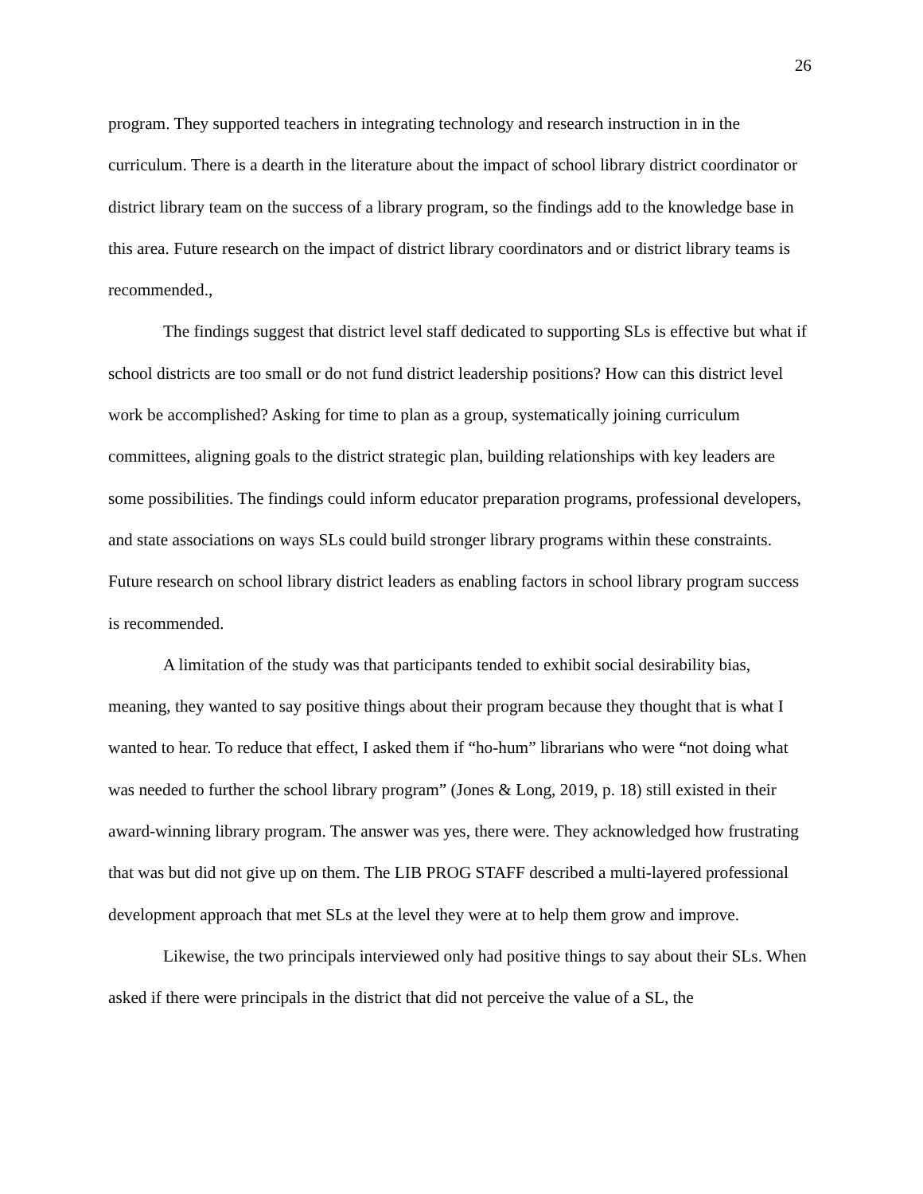26
program. They supported teachers in integrating technology and research instruction in in the curriculum. There is a dearth in the literature about the impact of school library district coordinator or district library team on the success of a library program, so the findings add to the knowledge base in this area. Future research on the impact of district library coordinators and or district library teams is recommended.,
The findings suggest that district level staff dedicated to supporting SLs is effective but what if school districts are too small or do not fund district leadership positions? How can this district level work be accomplished? Asking for time to plan as a group, systematically joining curriculum committees, aligning goals to the district strategic plan, building relationships with key leaders are some possibilities. The findings could inform educator preparation programs, professional developers, and state associations on ways SLs could build stronger library programs within these constraints. Future research on school library district leaders as enabling factors in school library program success is recommended.
A limitation of the study was that participants tended to exhibit social desirability bias, meaning, they wanted to say positive things about their program because they thought that is what I wanted to hear. To reduce that effect, I asked them if “ho-hum” librarians who were “not doing what was needed to further the school library program” (Jones & Long, 2019, p. 18) still existed in their award-winning library program. The answer was yes, there were. They acknowledged how frustrating that was but did not give up on them. The LIB PROG STAFF described a multi-layered professional development approach that met SLs at the level they were at to help them grow and improve.
Likewise, the two principals interviewed only had positive things to say about their SLs. When asked if there were principals in the district that did not perceive the value of a SL, the